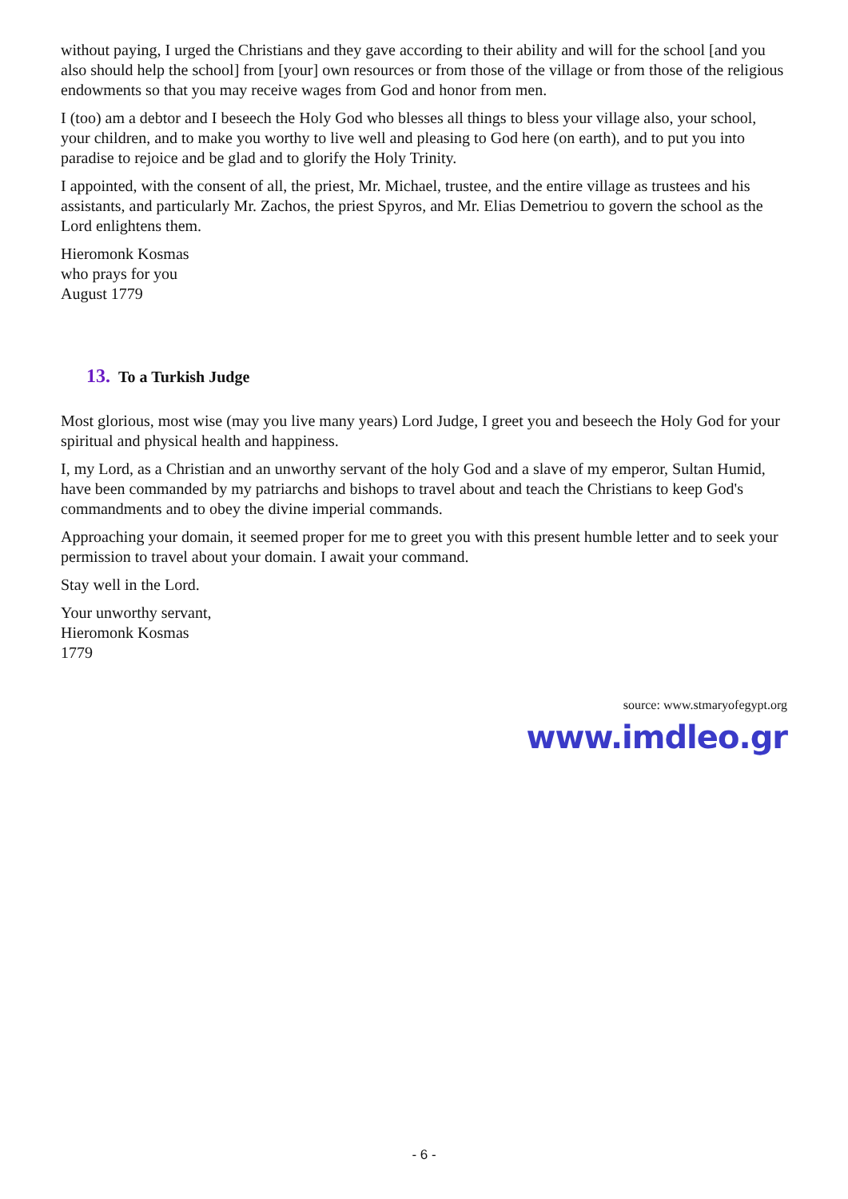without paying, I urged the Christians and they gave according to their ability and will for the school [and you also should help the school] from [your] own resources or from those of the village or from those of the religious endowments so that you may receive wages from God and honor from men.
I (too) am a debtor and I beseech the Holy God who blesses all things to bless your village also, your school, your children, and to make you worthy to live well and pleasing to God here (on earth), and to put you into paradise to rejoice and be glad and to glorify the Holy Trinity.
I appointed, with the consent of all, the priest, Mr. Michael, trustee, and the entire village as trustees and his assistants, and particularly Mr. Zachos, the priest Spyros, and Mr. Elias Demetriou to govern the school as the Lord enlightens them.
Hieromonk Kosmas
who prays for you
August 1779
13. To a Turkish Judge
Most glorious, most wise (may you live many years) Lord Judge, I greet you and beseech the Holy God for your spiritual and physical health and happiness.
I, my Lord, as a Christian and an unworthy servant of the holy God and a slave of my emperor, Sultan Humid, have been commanded by my patriarchs and bishops to travel about and teach the Christians to keep God's commandments and to obey the divine imperial commands.
Approaching your domain, it seemed proper for me to greet you with this present humble letter and to seek your permission to travel about your domain. I await your command.
Stay well in the Lord.
Your unworthy servant,
Hieromonk Kosmas
1779
source: www.stmaryofegypt.org
www.imdleo.gr
- 6 -